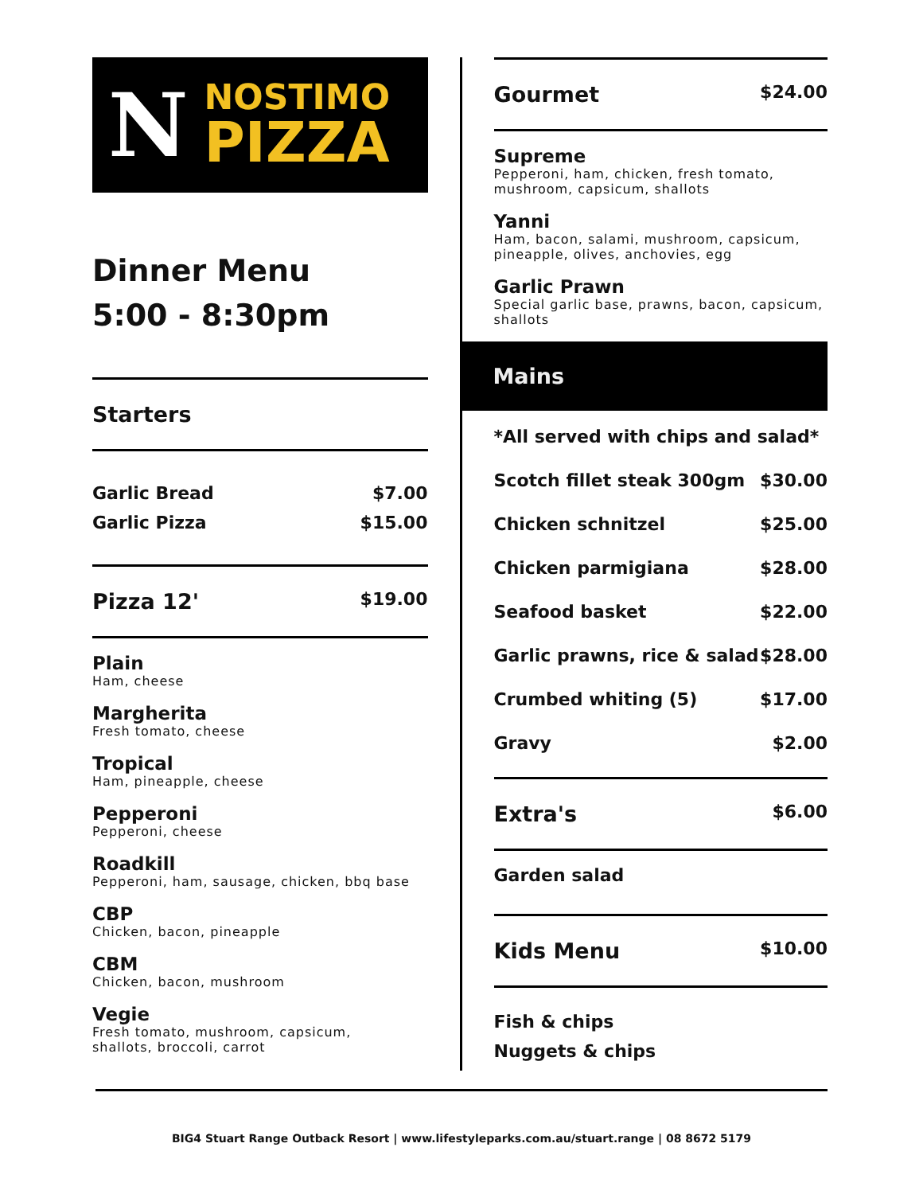N
NOSTIMO
PIZZA
Dinner Menu
5:00 - 8:30pm
Starters
Garlic Bread $7.00
Garlic Pizza $15.00
Pizza 12' $19.00
Plain
Ham, cheese
Margherita
Fresh tomato, cheese
Tropical
Ham, pineapple, cheese
Pepperoni
Pepperoni, cheese
Roadkill
Pepperoni, ham, sausage, chicken, bbq base
CBP
Chicken, bacon, pineapple
CBM
Chicken, bacon, mushroom
Vegie
Fresh tomato, mushroom, capsicum,
shallots, broccoli, carrot
Gourmet $24.00
Supreme
Pepperoni, ham, chicken, fresh tomato, mushroom, capsicum, shallots
Yanni
Ham, bacon, salami, mushroom, capsicum, pineapple, olives, anchovies, egg
Garlic Prawn
Special garlic base, prawns, bacon, capsicum, shallots
Mains
*All served with chips and salad*
Scotch fillet steak 300gm $30.00
Chicken schnitzel $25.00
Chicken parmigiana $28.00
Seafood basket $22.00
Garlic prawns, rice & salad $28.00
Crumbed whiting (5) $17.00
Gravy $2.00
Extra's $6.00
Garden salad
Kids Menu $10.00
Fish & chips
Nuggets & chips
BIG4 Stuart Range Outback Resort | www.lifestyleparks.com.au/stuart.range | 08 8672 5179